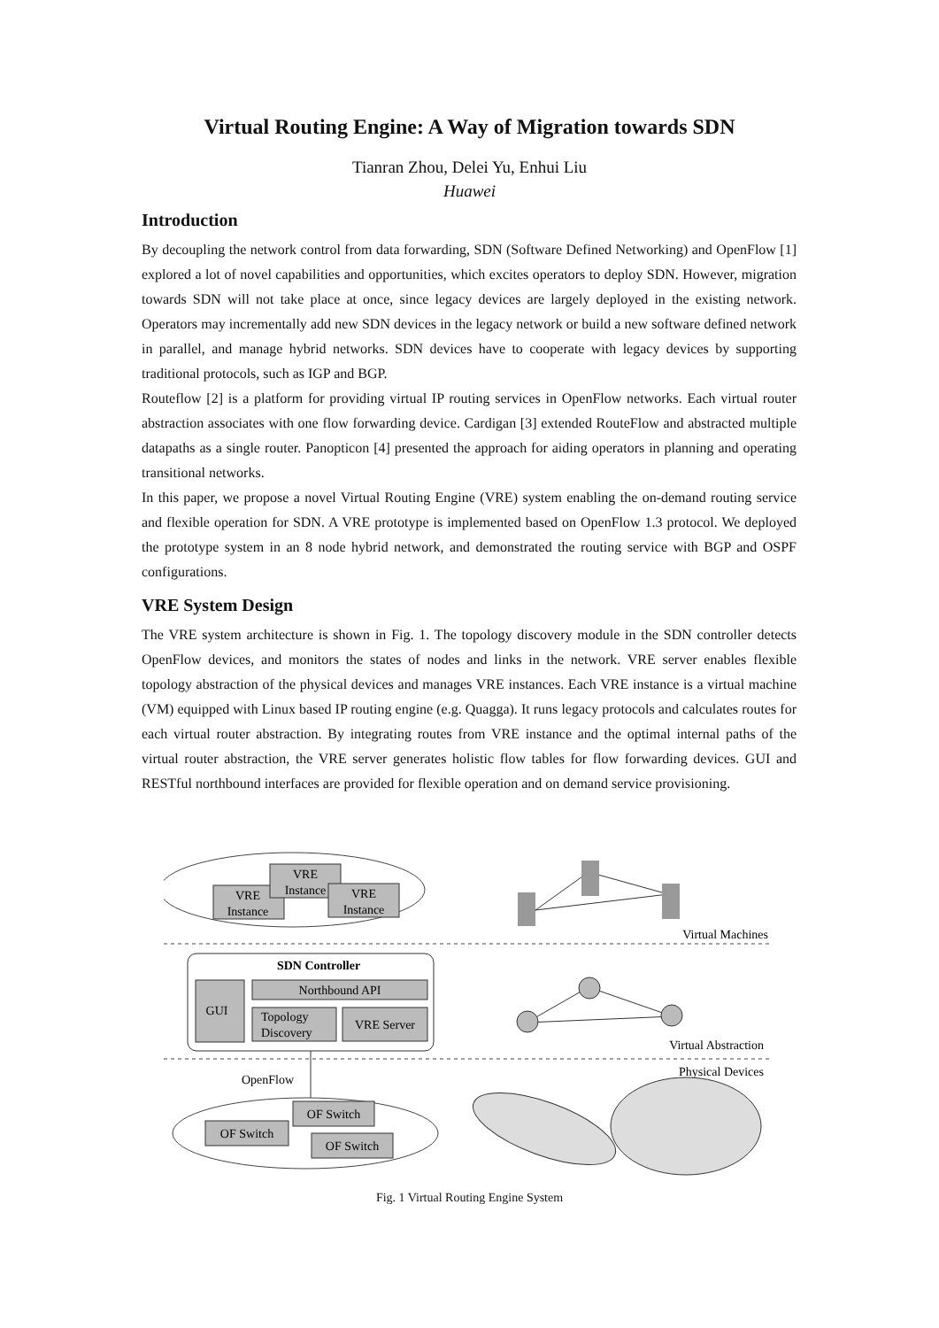Virtual Routing Engine: A Way of Migration towards SDN
Tianran Zhou, Delei Yu, Enhui Liu
Huawei
Introduction
By decoupling the network control from data forwarding, SDN (Software Defined Networking) and OpenFlow [1] explored a lot of novel capabilities and opportunities, which excites operators to deploy SDN. However, migration towards SDN will not take place at once, since legacy devices are largely deployed in the existing network. Operators may incrementally add new SDN devices in the legacy network or build a new software defined network in parallel, and manage hybrid networks. SDN devices have to cooperate with legacy devices by supporting traditional protocols, such as IGP and BGP.
Routeflow [2] is a platform for providing virtual IP routing services in OpenFlow networks. Each virtual router abstraction associates with one flow forwarding device. Cardigan [3] extended RouteFlow and abstracted multiple datapaths as a single router. Panopticon [4] presented the approach for aiding operators in planning and operating transitional networks.
In this paper, we propose a novel Virtual Routing Engine (VRE) system enabling the on-demand routing service and flexible operation for SDN. A VRE prototype is implemented based on OpenFlow 1.3 protocol. We deployed the prototype system in an 8 node hybrid network, and demonstrated the routing service with BGP and OSPF configurations.
VRE System Design
The VRE system architecture is shown in Fig. 1. The topology discovery module in the SDN controller detects OpenFlow devices, and monitors the states of nodes and links in the network. VRE server enables flexible topology abstraction of the physical devices and manages VRE instances. Each VRE instance is a virtual machine (VM) equipped with Linux based IP routing engine (e.g. Quagga). It runs legacy protocols and calculates routes for each virtual router abstraction. By integrating routes from VRE instance and the optimal internal paths of the virtual router abstraction, the VRE server generates holistic flow tables for flow forwarding devices. GUI and RESTful northbound interfaces are provided for flexible operation and on demand service provisioning.
VRE
Instance
VRE
Instance
VRE
Instance
SDN Controller
GUI
Northbound API
Topology
Discovery
VRE Server
OpenFlow
OF Switch
OF Switch
OF Switch
Virtual Machines
Virtual Abstraction
Physical Devices
Fig. 1 Virtual Routing Engine System